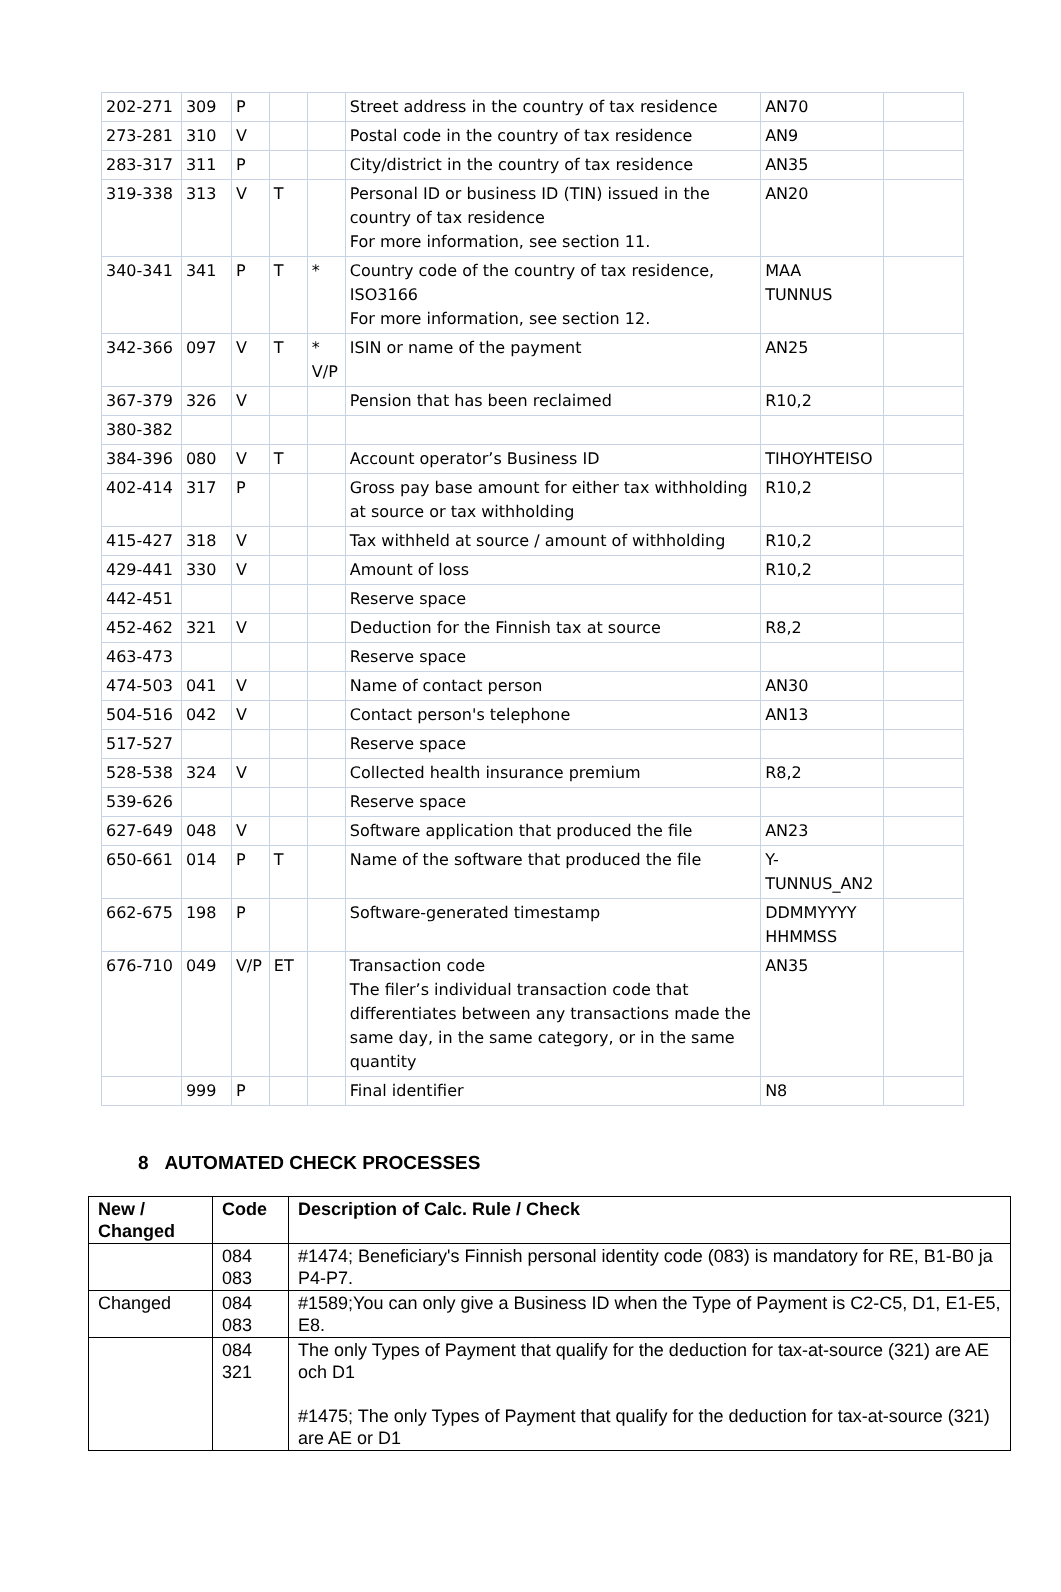| 202-271 | 309 | P | | | Street address in the country of tax residence | AN70 | |
| 273-281 | 310 | V | | | Postal code in the country of tax residence | AN9 | |
| 283-317 | 311 | P | | | City/district in the country of tax residence | AN35 | |
| 319-338 | 313 | V | T | | Personal ID or business ID (TIN) issued in the country of tax residence For more information, see section 11. | AN20 | |
| 340-341 | 341 | P | T | * | Country code of the country of tax residence, ISO3166 For more information, see section 12. | MAA TUNNUS | |
| 342-366 | 097 | V | T | * V/P | ISIN or name of the payment | AN25 | |
| 367-379 | 326 | V | | | Pension that has been reclaimed | R10,2 | |
| 380-382 | | | | | | | |
| 384-396 | 080 | V | T | | Account operator’s Business ID | TIHOYHTEISO | |
| 402-414 | 317 | P | | | Gross pay base amount for either tax withholding at source or tax withholding | R10,2 | |
| 415-427 | 318 | V | | | Tax withheld at source / amount of withholding | R10,2 | |
| 429-441 | 330 | V | | | Amount of loss | R10,2 | |
| 442-451 | | | | | Reserve space | | |
| 452-462 | 321 | V | | | Deduction for the Finnish tax at source | R8,2 | |
| 463-473 | | | | | Reserve space | | |
| 474-503 | 041 | V | | | Name of contact person | AN30 | |
| 504-516 | 042 | V | | | Contact person's telephone | AN13 | |
| 517-527 | | | | | Reserve space | | |
| 528-538 | 324 | V | | | Collected health insurance premium | R8,2 | |
| 539-626 | | | | | Reserve space | | |
| 627-649 | 048 | V | | | Software application that produced the file | AN23 | |
| 650-661 | 014 | P | T | | Name of the software that produced the file | Y- TUNNUS_AN2 | |
| 662-675 | 198 | P | | | Software-generated timestamp | DDMMYYYY HHMMSS | |
| 676-710 | 049 | V/P | ET | | Transaction code The filer’s individual transaction code that differentiates between any transactions made the same day, in the same category, or in the same quantity | AN35 | |
| | 999 | P | | | Final identifier | N8 | |
8 AUTOMATED CHECK PROCESSES
| New / Changed | Code | Description of Calc. Rule / Check |
| --- | --- | --- |
| | 084 083 | #1474; Beneficiary's Finnish personal identity code (083) is mandatory for RE, B1-B0 ja P4-P7. |
| Changed | 084 083 | #1589;You can only give a Business ID when the Type of Payment is C2-C5, D1, E1-E5, E8. |
| | 084 321 | The only Types of Payment that qualify for the deduction for tax-at-source (321) are AE och D1 #1475; The only Types of Payment that qualify for the deduction for tax-at-source (321) are AE or D1 |